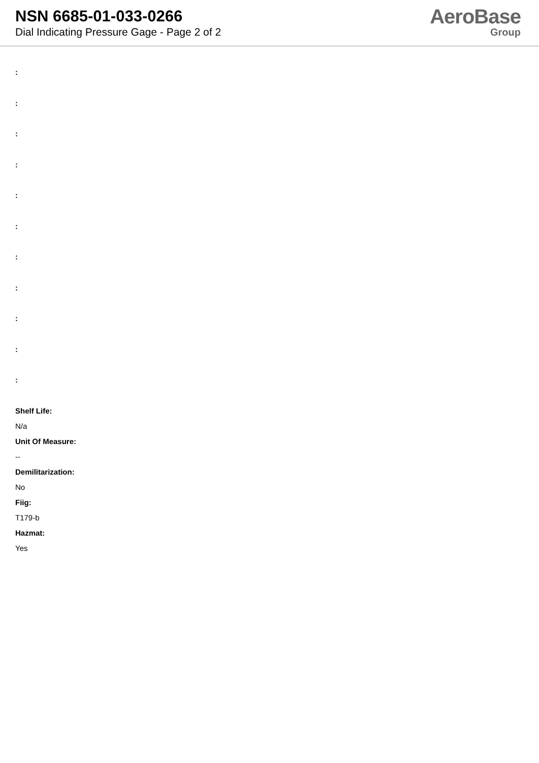NSN 6685-01-033-0266
Dial Indicating Pressure Gage - Page 2 of 2
AeroBase
Group
:
:
:
:
:
:
:
:
:
:
:
Shelf Life:
N/a
Unit Of Measure:
--
Demilitarization:
No
Fiig:
T179-b
Hazmat:
Yes